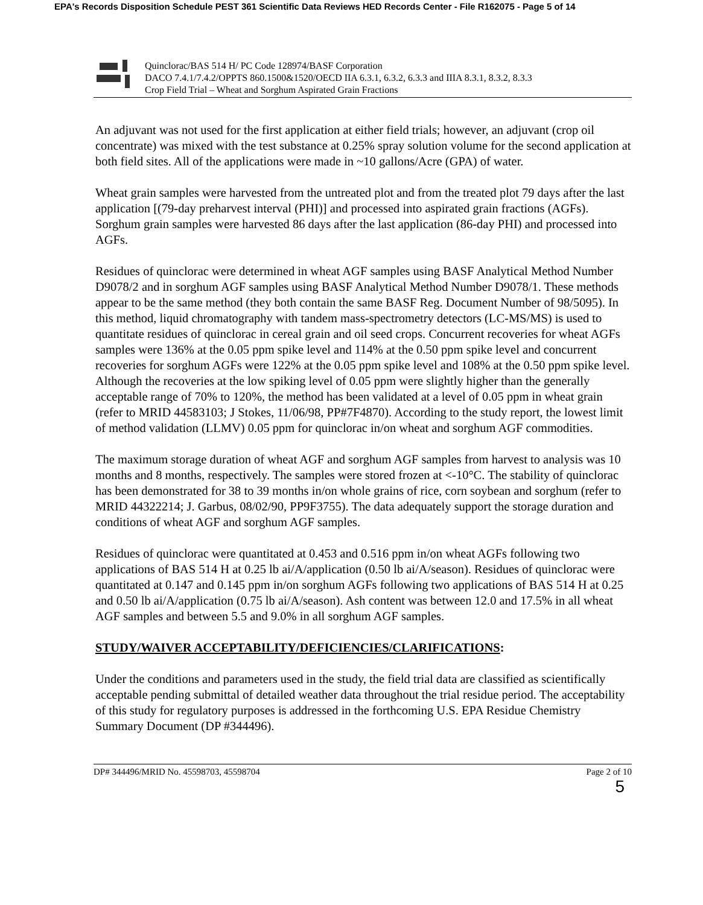EPA's Records Disposition Schedule PEST 361 Scientific Data Reviews HED Records Center - File R162075 - Page 5 of 14
Quinclorac/BAS 514 H/ PC Code 128974/BASF Corporation
DACO 7.4.1/7.4.2/OPPTS 860.1500&1520/OECD IIA 6.3.1, 6.3.2, 6.3.3 and IIIA 8.3.1, 8.3.2, 8.3.3
Crop Field Trial – Wheat and Sorghum Aspirated Grain Fractions
An adjuvant was not used for the first application at either field trials; however, an adjuvant (crop oil concentrate) was mixed with the test substance at 0.25% spray solution volume for the second application at both field sites. All of the applications were made in ~10 gallons/Acre (GPA) of water.
Wheat grain samples were harvested from the untreated plot and from the treated plot 79 days after the last application [(79-day preharvest interval (PHI)] and processed into aspirated grain fractions (AGFs). Sorghum grain samples were harvested 86 days after the last application (86-day PHI) and processed into AGFs.
Residues of quinclorac were determined in wheat AGF samples using BASF Analytical Method Number D9078/2 and in sorghum AGF samples using BASF Analytical Method Number D9078/1. These methods appear to be the same method (they both contain the same BASF Reg. Document Number of 98/5095). In this method, liquid chromatography with tandem mass-spectrometry detectors (LC-MS/MS) is used to quantitate residues of quinclorac in cereal grain and oil seed crops. Concurrent recoveries for wheat AGFs samples were 136% at the 0.05 ppm spike level and 114% at the 0.50 ppm spike level and concurrent recoveries for sorghum AGFs were 122% at the 0.05 ppm spike level and 108% at the 0.50 ppm spike level. Although the recoveries at the low spiking level of 0.05 ppm were slightly higher than the generally acceptable range of 70% to 120%, the method has been validated at a level of 0.05 ppm in wheat grain (refer to MRID 44583103; J Stokes, 11/06/98, PP#7F4870). According to the study report, the lowest limit of method validation (LLMV) 0.05 ppm for quinclorac in/on wheat and sorghum AGF commodities.
The maximum storage duration of wheat AGF and sorghum AGF samples from harvest to analysis was 10 months and 8 months, respectively. The samples were stored frozen at <-10°C. The stability of quinclorac has been demonstrated for 38 to 39 months in/on whole grains of rice, corn soybean and sorghum (refer to MRID 44322214; J. Garbus, 08/02/90, PP9F3755). The data adequately support the storage duration and conditions of wheat AGF and sorghum AGF samples.
Residues of quinclorac were quantitated at 0.453 and 0.516 ppm in/on wheat AGFs following two applications of BAS 514 H at 0.25 lb ai/A/application (0.50 lb ai/A/season). Residues of quinclorac were quantitated at 0.147 and 0.145 ppm in/on sorghum AGFs following two applications of BAS 514 H at 0.25 and 0.50 lb ai/A/application (0.75 lb ai/A/season). Ash content was between 12.0 and 17.5% in all wheat AGF samples and between 5.5 and 9.0% in all sorghum AGF samples.
STUDY/WAIVER ACCEPTABILITY/DEFICIENCIES/CLARIFICATIONS:
Under the conditions and parameters used in the study, the field trial data are classified as scientifically acceptable pending submittal of detailed weather data throughout the trial residue period. The acceptability of this study for regulatory purposes is addressed in the forthcoming U.S. EPA Residue Chemistry Summary Document (DP #344496).
DP# 344496/MRID No. 45598703, 45598704 Page 2 of 10
5